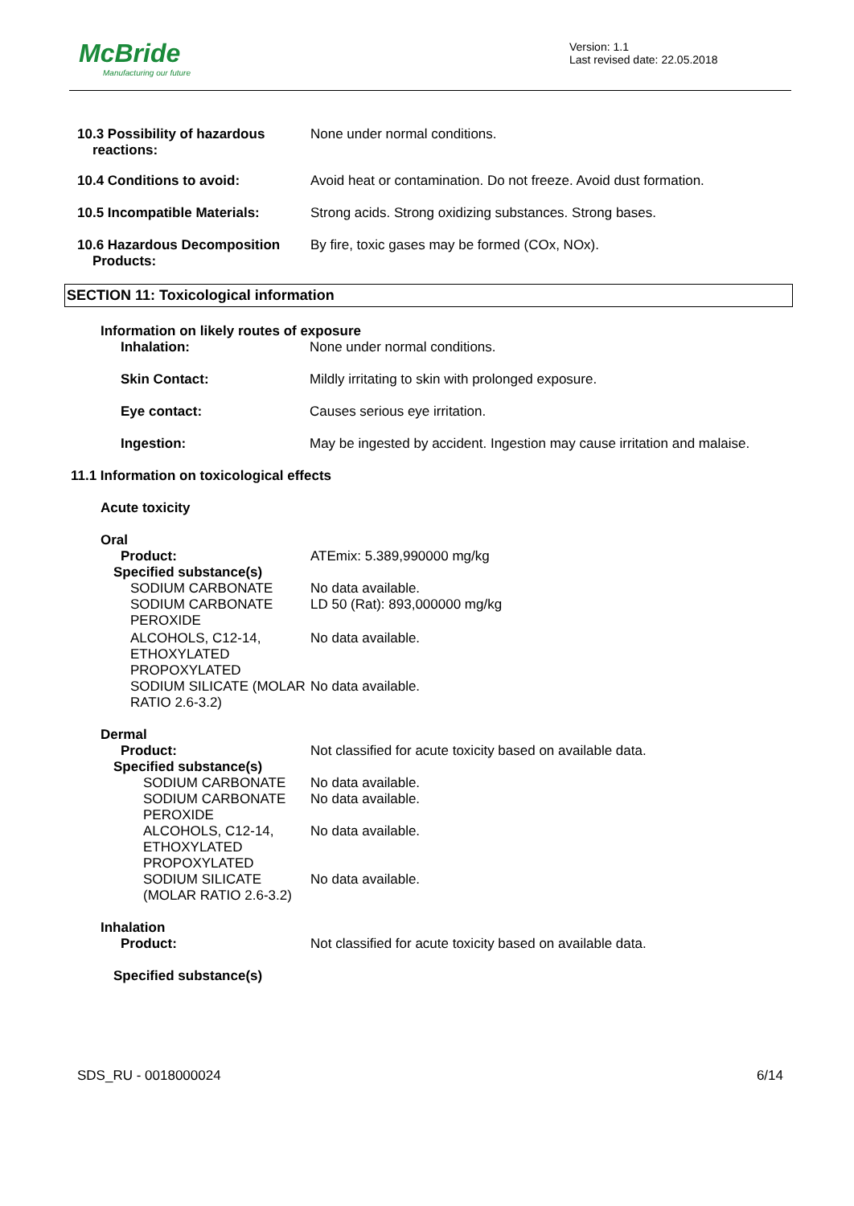McBride
Manufacturing our future
Version: 1.1
Last revised date: 22.05.2018
10.3 Possibility of hazardous
reactions:
None under normal conditions.
10.4 Conditions to avoid: Avoid heat or contamination. Do not freeze. Avoid dust formation.
10.5 Incompatible Materials: Strong acids. Strong oxidizing substances. Strong bases.
10.6 Hazardous Decomposition
Products:
By fire, toxic gases may be formed (COx, NOx).
SECTION 11: Toxicological information
Information on likely routes of exposure
Inhalation: None under normal conditions.
Skin Contact: Mildly irritating to skin with prolonged exposure.
Eye contact: Causes serious eye irritation.
Ingestion: May be ingested by accident. Ingestion may cause irritation and malaise.
11.1 Information on toxicological effects
Acute toxicity
Oral
Product: ATEmix: 5.389,990000 mg/kg
Specified substance(s)
SODIUM CARBONATE No data available.
SODIUM CARBONATE PEROXIDE
LD 50 (Rat): 893,000000 mg/kg
ALCOHOLS, C12-14, ETHOXYLATED PROPOXYLATED
No data available.
SODIUM SILICATE (MOLAR RATIO 2.6-3.2)
No data available.
Dermal
Product: Not classified for acute toxicity based on available data.
Specified substance(s)
SODIUM CARBONATE No data available.
SODIUM CARBONATE PEROXIDE
No data available.
ALCOHOLS, C12-14, ETHOXYLATED PROPOXYLATED
No data available.
SODIUM SILICATE (MOLAR RATIO 2.6-3.2)
No data available.
Inhalation
Product: Not classified for acute toxicity based on available data.
Specified substance(s)
SDS_RU - 0018000024 6/14